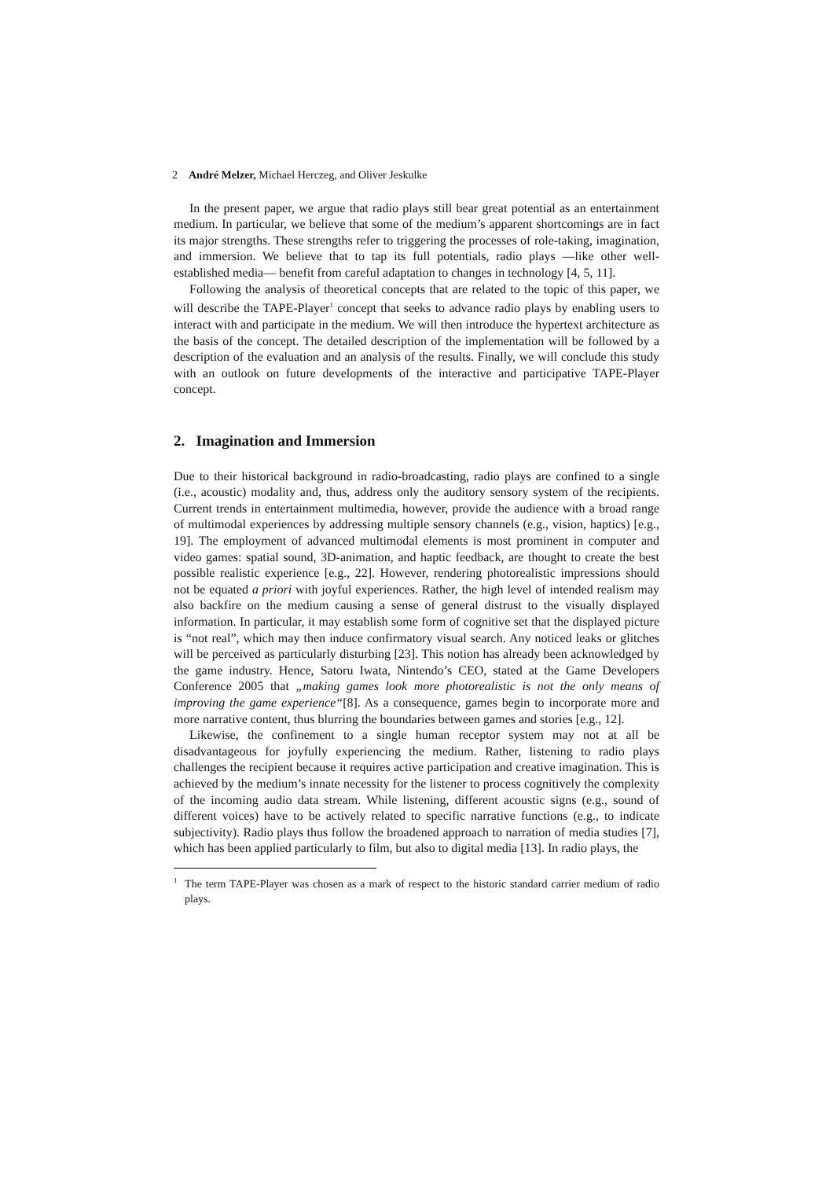2 André Melzer, Michael Herczeg, and Oliver Jeskulke
In the present paper, we argue that radio plays still bear great potential as an entertainment medium. In particular, we believe that some of the medium’s apparent shortcomings are in fact its major strengths. These strengths refer to triggering the processes of role-taking, imagination, and immersion. We believe that to tap its full potentials, radio plays —like other well-established media— benefit from careful adaptation to changes in technology [4, 5, 11].
Following the analysis of theoretical concepts that are related to the topic of this paper, we will describe the TAPE-Player<sup>1</sup> concept that seeks to advance radio plays by enabling users to interact with and participate in the medium. We will then introduce the hypertext architecture as the basis of the concept. The detailed description of the implementation will be followed by a description of the evaluation and an analysis of the results. Finally, we will conclude this study with an outlook on future developments of the interactive and participative TAPE-Player concept.
2. Imagination and Immersion
Due to their historical background in radio-broadcasting, radio plays are confined to a single (i.e., acoustic) modality and, thus, address only the auditory sensory system of the recipients. Current trends in entertainment multimedia, however, provide the audience with a broad range of multimodal experiences by addressing multiple sensory channels (e.g., vision, haptics) [e.g., 19]. The employment of advanced multimodal elements is most prominent in computer and video games: spatial sound, 3D-animation, and haptic feedback, are thought to create the best possible realistic experience [e.g., 22]. However, rendering photorealistic impressions should not be equated a priori with joyful experiences. Rather, the high level of intended realism may also backfire on the medium causing a sense of general distrust to the visually displayed information. In particular, it may establish some form of cognitive set that the displayed picture is “not real”, which may then induce confirmatory visual search. Any noticed leaks or glitches will be perceived as particularly disturbing [23]. This notion has already been acknowledged by the game industry. Hence, Satoru Iwata, Nintendo’s CEO, stated at the Game Developers Conference 2005 that „making games look more photorealistic is not the only means of improving the game experience“[8]. As a consequence, games begin to incorporate more and more narrative content, thus blurring the boundaries between games and stories [e.g., 12].
Likewise, the confinement to a single human receptor system may not at all be disadvantageous for joyfully experiencing the medium. Rather, listening to radio plays challenges the recipient because it requires active participation and creative imagination. This is achieved by the medium’s innate necessity for the listener to process cognitively the complexity of the incoming audio data stream. While listening, different acoustic signs (e.g., sound of different voices) have to be actively related to specific narrative functions (e.g., to indicate subjectivity). Radio plays thus follow the broadened approach to narration of media studies [7], which has been applied particularly to film, but also to digital media [13]. In radio plays, the
<sup>1</sup> The term TAPE-Player was chosen as a mark of respect to the historic standard carrier medium of radio plays.